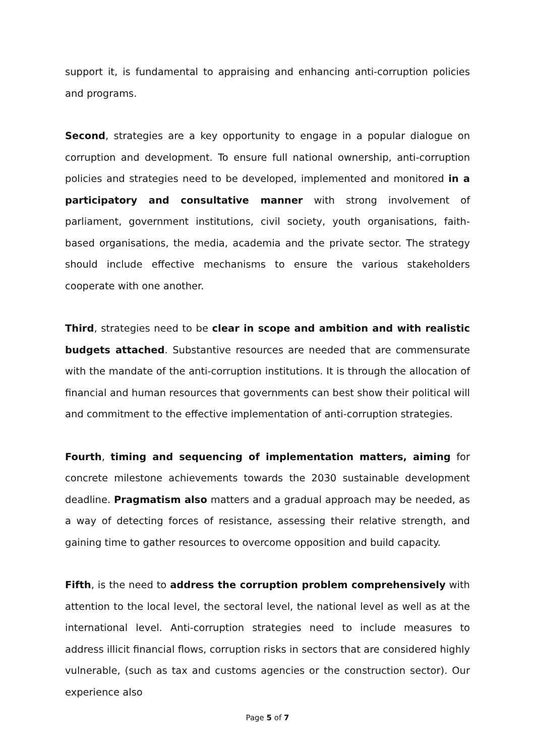support it, is fundamental to appraising and enhancing anti-corruption policies and programs.
Second, strategies are a key opportunity to engage in a popular dialogue on corruption and development. To ensure full national ownership, anti-corruption policies and strategies need to be developed, implemented and monitored in a participatory and consultative manner with strong involvement of parliament, government institutions, civil society, youth organisations, faith-based organisations, the media, academia and the private sector. The strategy should include effective mechanisms to ensure the various stakeholders cooperate with one another.
Third, strategies need to be clear in scope and ambition and with realistic budgets attached. Substantive resources are needed that are commensurate with the mandate of the anti-corruption institutions. It is through the allocation of financial and human resources that governments can best show their political will and commitment to the effective implementation of anti-corruption strategies.
Fourth, timing and sequencing of implementation matters, aiming for concrete milestone achievements towards the 2030 sustainable development deadline. Pragmatism also matters and a gradual approach may be needed, as a way of detecting forces of resistance, assessing their relative strength, and gaining time to gather resources to overcome opposition and build capacity.
Fifth, is the need to address the corruption problem comprehensively with attention to the local level, the sectoral level, the national level as well as at the international level. Anti-corruption strategies need to include measures to address illicit financial flows, corruption risks in sectors that are considered highly vulnerable, (such as tax and customs agencies or the construction sector). Our experience also
Page 5 of 7